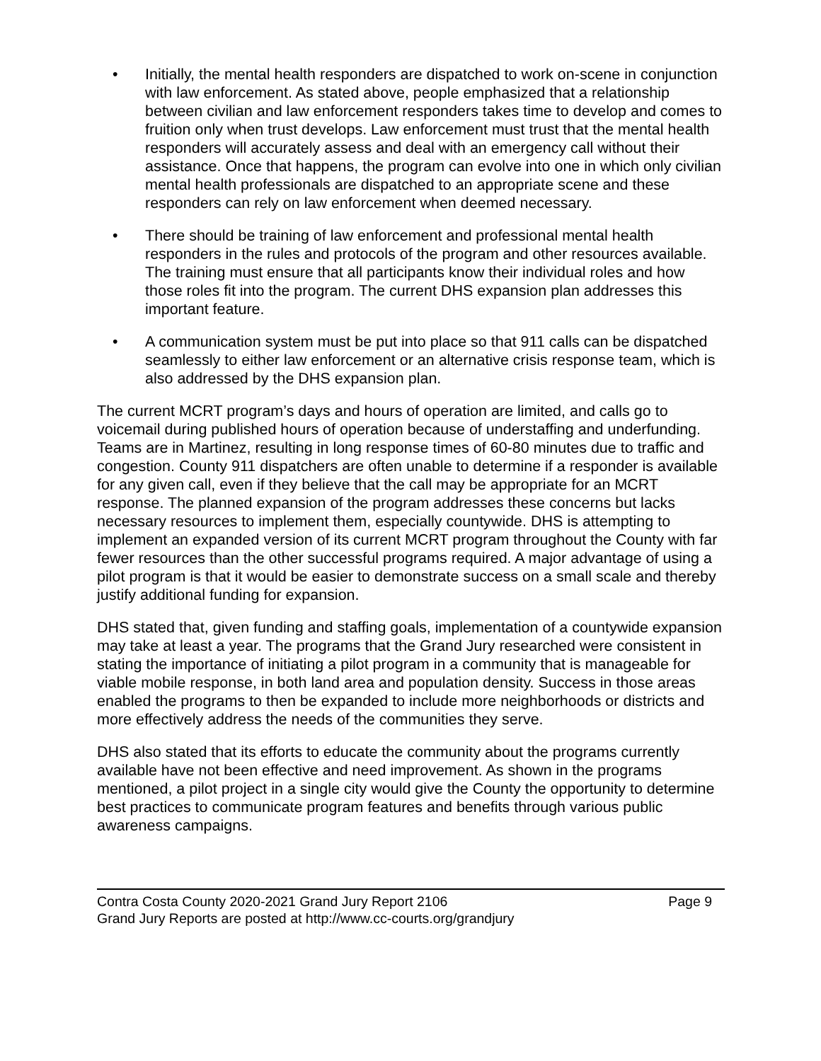• Initially, the mental health responders are dispatched to work on-scene in conjunction with law enforcement. As stated above, people emphasized that a relationship between civilian and law enforcement responders takes time to develop and comes to fruition only when trust develops. Law enforcement must trust that the mental health responders will accurately assess and deal with an emergency call without their assistance. Once that happens, the program can evolve into one in which only civilian mental health professionals are dispatched to an appropriate scene and these responders can rely on law enforcement when deemed necessary.
• There should be training of law enforcement and professional mental health responders in the rules and protocols of the program and other resources available. The training must ensure that all participants know their individual roles and how those roles fit into the program. The current DHS expansion plan addresses this important feature.
• A communication system must be put into place so that 911 calls can be dispatched seamlessly to either law enforcement or an alternative crisis response team, which is also addressed by the DHS expansion plan.
The current MCRT program’s days and hours of operation are limited, and calls go to voicemail during published hours of operation because of understaffing and underfunding. Teams are in Martinez, resulting in long response times of 60-80 minutes due to traffic and congestion. County 911 dispatchers are often unable to determine if a responder is available for any given call, even if they believe that the call may be appropriate for an MCRT response. The planned expansion of the program addresses these concerns but lacks necessary resources to implement them, especially countywide. DHS is attempting to implement an expanded version of its current MCRT program throughout the County with far fewer resources than the other successful programs required. A major advantage of using a pilot program is that it would be easier to demonstrate success on a small scale and thereby justify additional funding for expansion.
DHS stated that, given funding and staffing goals, implementation of a countywide expansion may take at least a year. The programs that the Grand Jury researched were consistent in stating the importance of initiating a pilot program in a community that is manageable for viable mobile response, in both land area and population density. Success in those areas enabled the programs to then be expanded to include more neighborhoods or districts and more effectively address the needs of the communities they serve.
DHS also stated that its efforts to educate the community about the programs currently available have not been effective and need improvement. As shown in the programs mentioned, a pilot project in a single city would give the County the opportunity to determine best practices to communicate program features and benefits through various public awareness campaigns.
Contra Costa County 2020-2021 Grand Jury Report 2106 Page 9
Grand Jury Reports are posted at http://www.cc-courts.org/grandjury